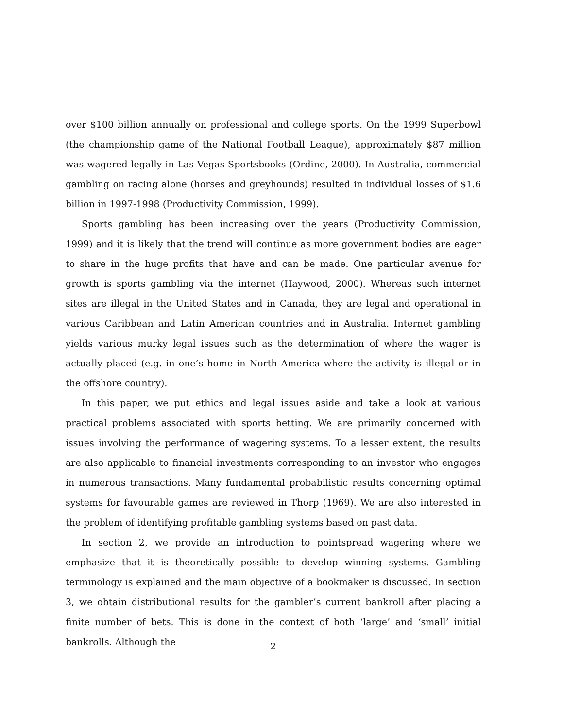over $100 billion annually on professional and college sports. On the 1999 Superbowl (the championship game of the National Football League), approximately $87 million was wagered legally in Las Vegas Sportsbooks (Ordine, 2000). In Australia, commercial gambling on racing alone (horses and greyhounds) resulted in individual losses of $1.6 billion in 1997-1998 (Productivity Commission, 1999).
Sports gambling has been increasing over the years (Productivity Commission, 1999) and it is likely that the trend will continue as more government bodies are eager to share in the huge profits that have and can be made. One particular avenue for growth is sports gambling via the internet (Haywood, 2000). Whereas such internet sites are illegal in the United States and in Canada, they are legal and operational in various Caribbean and Latin American countries and in Australia. Internet gambling yields various murky legal issues such as the determination of where the wager is actually placed (e.g. in one’s home in North America where the activity is illegal or in the offshore country).
In this paper, we put ethics and legal issues aside and take a look at various practical problems associated with sports betting. We are primarily concerned with issues involving the performance of wagering systems. To a lesser extent, the results are also applicable to financial investments corresponding to an investor who engages in numerous transactions. Many fundamental probabilistic results concerning optimal systems for favourable games are reviewed in Thorp (1969). We are also interested in the problem of identifying profitable gambling systems based on past data.
In section 2, we provide an introduction to pointspread wagering where we emphasize that it is theoretically possible to develop winning systems. Gambling terminology is explained and the main objective of a bookmaker is discussed. In section 3, we obtain distributional results for the gambler’s current bankroll after placing a finite number of bets. This is done in the context of both ‘large’ and ‘small’ initial bankrolls. Although the
2